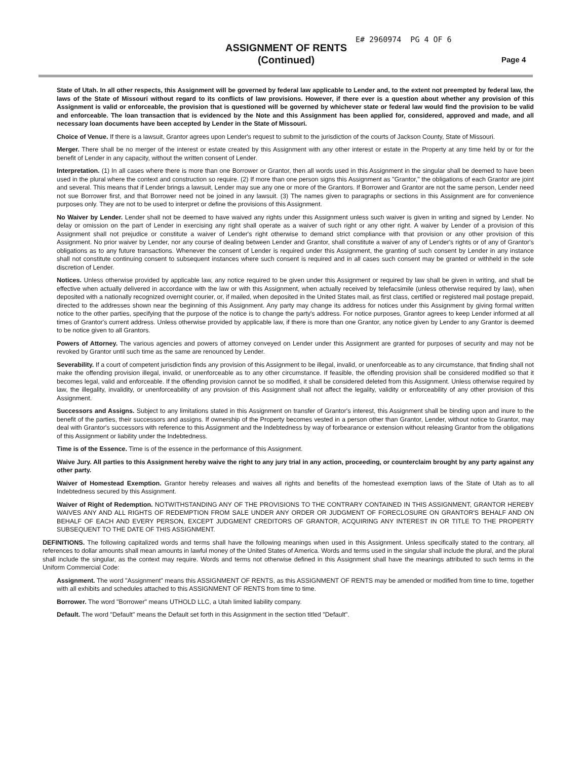E# 2960974 PG 4 OF 6
ASSIGNMENT OF RENTS
(Continued)
Page 4
State of Utah. In all other respects, this Assignment will be governed by federal law applicable to Lender and, to the extent not preempted by federal law, the laws of the State of Missouri without regard to its conflicts of law provisions. However, if there ever is a question about whether any provision of this Assignment is valid or enforceable, the provision that is questioned will be governed by whichever state or federal law would find the provision to be valid and enforceable. The loan transaction that is evidenced by the Note and this Assignment has been applied for, considered, approved and made, and all necessary loan documents have been accepted by Lender in the State of Missouri.
Choice of Venue. If there is a lawsuit, Grantor agrees upon Lender's request to submit to the jurisdiction of the courts of Jackson County, State of Missouri.
Merger. There shall be no merger of the interest or estate created by this Assignment with any other interest or estate in the Property at any time held by or for the benefit of Lender in any capacity, without the written consent of Lender.
Interpretation. (1) In all cases where there is more than one Borrower or Grantor, then all words used in this Assignment in the singular shall be deemed to have been used in the plural where the context and construction so require. (2) If more than one person signs this Assignment as "Grantor," the obligations of each Grantor are joint and several. This means that if Lender brings a lawsuit, Lender may sue any one or more of the Grantors. If Borrower and Grantor are not the same person, Lender need not sue Borrower first, and that Borrower need not be joined in any lawsuit. (3) The names given to paragraphs or sections in this Assignment are for convenience purposes only. They are not to be used to interpret or define the provisions of this Assignment.
No Waiver by Lender. Lender shall not be deemed to have waived any rights under this Assignment unless such waiver is given in writing and signed by Lender. No delay or omission on the part of Lender in exercising any right shall operate as a waiver of such right or any other right. A waiver by Lender of a provision of this Assignment shall not prejudice or constitute a waiver of Lender's right otherwise to demand strict compliance with that provision or any other provision of this Assignment. No prior waiver by Lender, nor any course of dealing between Lender and Grantor, shall constitute a waiver of any of Lender's rights or of any of Grantor's obligations as to any future transactions. Whenever the consent of Lender is required under this Assignment, the granting of such consent by Lender in any instance shall not constitute continuing consent to subsequent instances where such consent is required and in all cases such consent may be granted or withheld in the sole discretion of Lender.
Notices. Unless otherwise provided by applicable law, any notice required to be given under this Assignment or required by law shall be given in writing, and shall be effective when actually delivered in accordance with the law or with this Assignment, when actually received by telefacsimile (unless otherwise required by law), when deposited with a nationally recognized overnight courier, or, if mailed, when deposited in the United States mail, as first class, certified or registered mail postage prepaid, directed to the addresses shown near the beginning of this Assignment. Any party may change its address for notices under this Assignment by giving formal written notice to the other parties, specifying that the purpose of the notice is to change the party's address. For notice purposes, Grantor agrees to keep Lender informed at all times of Grantor's current address. Unless otherwise provided by applicable law, if there is more than one Grantor, any notice given by Lender to any Grantor is deemed to be notice given to all Grantors.
Powers of Attorney. The various agencies and powers of attorney conveyed on Lender under this Assignment are granted for purposes of security and may not be revoked by Grantor until such time as the same are renounced by Lender.
Severability. If a court of competent jurisdiction finds any provision of this Assignment to be illegal, invalid, or unenforceable as to any circumstance, that finding shall not make the offending provision illegal, invalid, or unenforceable as to any other circumstance. If feasible, the offending provision shall be considered modified so that it becomes legal, valid and enforceable. If the offending provision cannot be so modified, it shall be considered deleted from this Assignment. Unless otherwise required by law, the illegality, invalidity, or unenforceability of any provision of this Assignment shall not affect the legality, validity or enforceability of any other provision of this Assignment.
Successors and Assigns. Subject to any limitations stated in this Assignment on transfer of Grantor's interest, this Assignment shall be binding upon and inure to the benefit of the parties, their successors and assigns. If ownership of the Property becomes vested in a person other than Grantor, Lender, without notice to Grantor, may deal with Grantor's successors with reference to this Assignment and the Indebtedness by way of forbearance or extension without releasing Grantor from the obligations of this Assignment or liability under the Indebtedness.
Time is of the Essence. Time is of the essence in the performance of this Assignment.
Waive Jury. All parties to this Assignment hereby waive the right to any jury trial in any action, proceeding, or counterclaim brought by any party against any other party.
Waiver of Homestead Exemption. Grantor hereby releases and waives all rights and benefits of the homestead exemption laws of the State of Utah as to all Indebtedness secured by this Assignment.
Waiver of Right of Redemption. NOTWITHSTANDING ANY OF THE PROVISIONS TO THE CONTRARY CONTAINED IN THIS ASSIGNMENT, GRANTOR HEREBY WAIVES ANY AND ALL RIGHTS OF REDEMPTION FROM SALE UNDER ANY ORDER OR JUDGMENT OF FORECLOSURE ON GRANTOR'S BEHALF AND ON BEHALF OF EACH AND EVERY PERSON, EXCEPT JUDGMENT CREDITORS OF GRANTOR, ACQUIRING ANY INTEREST IN OR TITLE TO THE PROPERTY SUBSEQUENT TO THE DATE OF THIS ASSIGNMENT.
DEFINITIONS. The following capitalized words and terms shall have the following meanings when used in this Assignment. Unless specifically stated to the contrary, all references to dollar amounts shall mean amounts in lawful money of the United States of America. Words and terms used in the singular shall include the plural, and the plural shall include the singular, as the context may require. Words and terms not otherwise defined in this Assignment shall have the meanings attributed to such terms in the Uniform Commercial Code:
Assignment. The word "Assignment" means this ASSIGNMENT OF RENTS, as this ASSIGNMENT OF RENTS may be amended or modified from time to time, together with all exhibits and schedules attached to this ASSIGNMENT OF RENTS from time to time.
Borrower. The word "Borrower" means UTHOLD LLC, a Utah limited liability company.
Default. The word "Default" means the Default set forth in this Assignment in the section titled "Default".